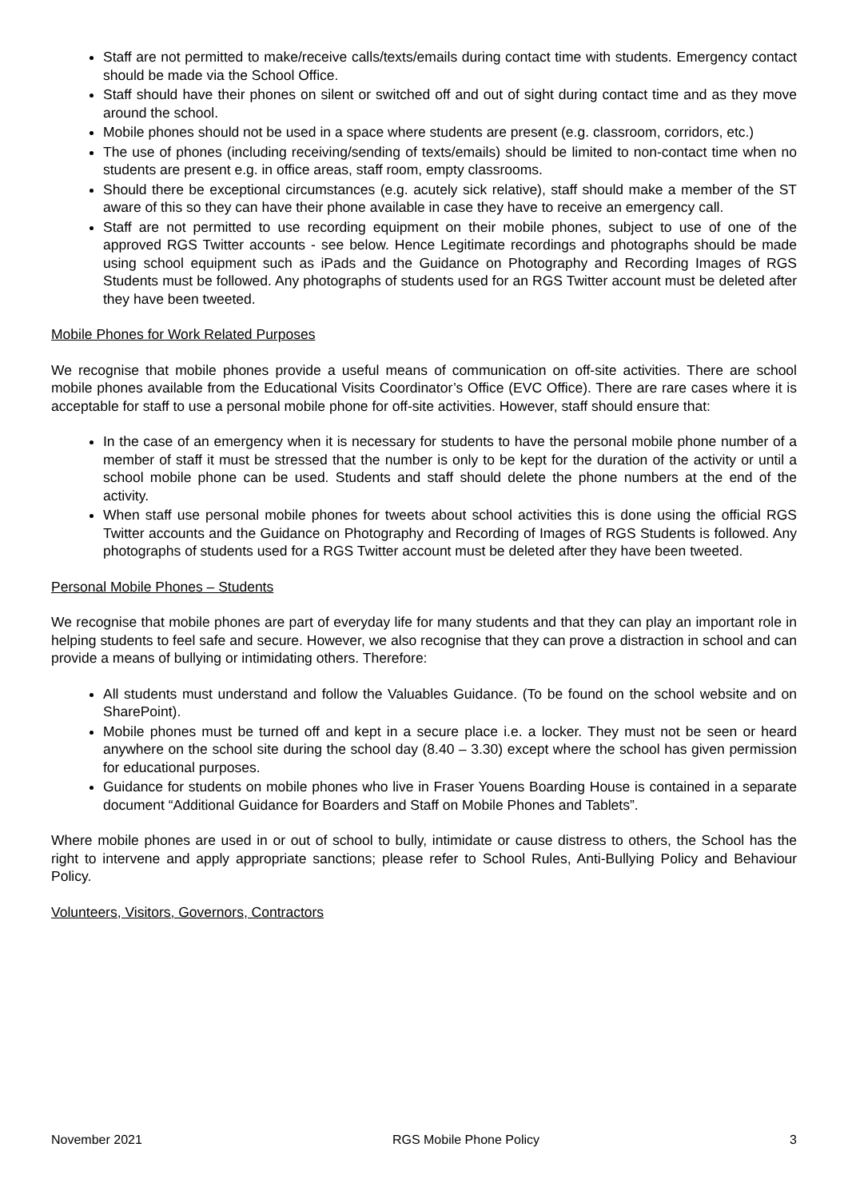Staff are not permitted to make/receive calls/texts/emails during contact time with students. Emergency contact should be made via the School Office.
Staff should have their phones on silent or switched off and out of sight during contact time and as they move around the school.
Mobile phones should not be used in a space where students are present (e.g. classroom, corridors, etc.)
The use of phones (including receiving/sending of texts/emails) should be limited to non-contact time when no students are present e.g. in office areas, staff room, empty classrooms.
Should there be exceptional circumstances (e.g. acutely sick relative), staff should make a member of the ST aware of this so they can have their phone available in case they have to receive an emergency call.
Staff are not permitted to use recording equipment on their mobile phones, subject to use of one of the approved RGS Twitter accounts - see below. Hence Legitimate recordings and photographs should be made using school equipment such as iPads and the Guidance on Photography and Recording Images of RGS Students must be followed. Any photographs of students used for an RGS Twitter account must be deleted after they have been tweeted.
Mobile Phones for Work Related Purposes
We recognise that mobile phones provide a useful means of communication on off-site activities. There are school mobile phones available from the Educational Visits Coordinator’s Office (EVC Office). There are rare cases where it is acceptable for staff to use a personal mobile phone for off-site activities. However, staff should ensure that:
In the case of an emergency when it is necessary for students to have the personal mobile phone number of a member of staff it must be stressed that the number is only to be kept for the duration of the activity or until a school mobile phone can be used. Students and staff should delete the phone numbers at the end of the activity.
When staff use personal mobile phones for tweets about school activities this is done using the official RGS Twitter accounts and the Guidance on Photography and Recording of Images of RGS Students is followed. Any photographs of students used for a RGS Twitter account must be deleted after they have been tweeted.
Personal Mobile Phones – Students
We recognise that mobile phones are part of everyday life for many students and that they can play an important role in helping students to feel safe and secure. However, we also recognise that they can prove a distraction in school and can provide a means of bullying or intimidating others. Therefore:
All students must understand and follow the Valuables Guidance. (To be found on the school website and on SharePoint).
Mobile phones must be turned off and kept in a secure place i.e. a locker. They must not be seen or heard anywhere on the school site during the school day (8.40 – 3.30) except where the school has given permission for educational purposes.
Guidance for students on mobile phones who live in Fraser Youens Boarding House is contained in a separate document “Additional Guidance for Boarders and Staff on Mobile Phones and Tablets”.
Where mobile phones are used in or out of school to bully, intimidate or cause distress to others, the School has the right to intervene and apply appropriate sanctions; please refer to School Rules, Anti-Bullying Policy and Behaviour Policy.
Volunteers, Visitors, Governors, Contractors
November 2021 RGS Mobile Phone Policy 3